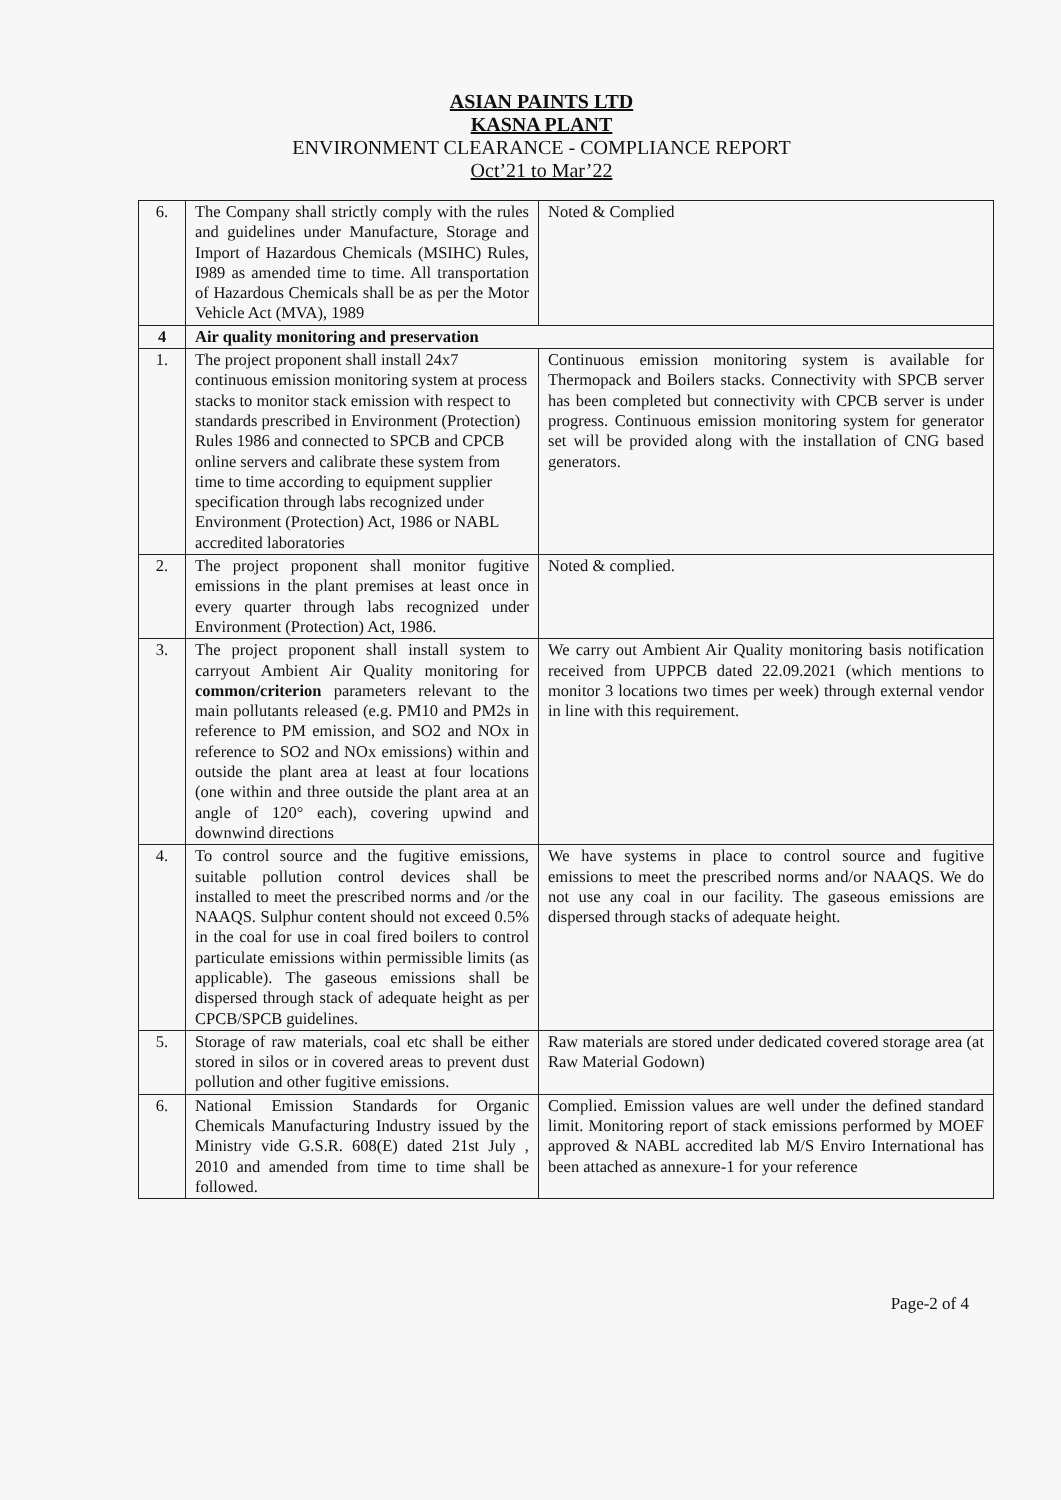ASIAN PAINTS LTD
KASNA PLANT
ENVIRONMENT CLEARANCE - COMPLIANCE REPORT
Oct’21 to Mar’22
| 6. | The Company shall strictly comply with the rules and guidelines under Manufacture, Storage and Import of Hazardous Chemicals (MSIHC) Rules, I989 as amended time to time. All transportation of Hazardous Chemicals shall be as per the Motor Vehicle Act (MVA), 1989 | Noted & Complied |
| 4 | Air quality monitoring and preservation | |
| 1. | The project proponent shall install 24x7 continuous emission monitoring system at process stacks to monitor stack emission with respect to standards prescribed in Environment (Protection) Rules 1986 and connected to SPCB and CPCB online servers and calibrate these system from time to time according to equipment supplier specification through labs recognized under Environment (Protection) Act, 1986 or NABL accredited laboratories | Continuous emission monitoring system is available for Thermopack and Boilers stacks. Connectivity with SPCB server has been completed but connectivity with CPCB server is under progress. Continuous emission monitoring system for generator set will be provided along with the installation of CNG based generators. |
| 2. | The project proponent shall monitor fugitive emissions in the plant premises at least once in every quarter through labs recognized under Environment (Protection) Act, 1986. | Noted & complied. |
| 3. | The project proponent shall install system to carryout Ambient Air Quality monitoring for common/criterion parameters relevant to the main pollutants released (e.g. PM10 and PM2s in reference to PM emission, and SO2 and NOx in reference to SO2 and NOx emissions) within and outside the plant area at least at four locations (one within and three outside the plant area at an angle of 120° each), covering upwind and downwind directions | We carry out Ambient Air Quality monitoring basis notification received from UPPCB dated 22.09.2021 (which mentions to monitor 3 locations two times per week) through external vendor in line with this requirement. |
| 4. | To control source and the fugitive emissions, suitable pollution control devices shall be installed to meet the prescribed norms and /or the NAAQS. Sulphur content should not exceed 0.5% in the coal for use in coal fired boilers to control particulate emissions within permissible limits (as applicable). The gaseous emissions shall be dispersed through stack of adequate height as per CPCB/SPCB guidelines. | We have systems in place to control source and fugitive emissions to meet the prescribed norms and/or NAAQS. We do not use any coal in our facility. The gaseous emissions are dispersed through stacks of adequate height. |
| 5. | Storage of raw materials, coal etc shall be either stored in silos or in covered areas to prevent dust pollution and other fugitive emissions. | Raw materials are stored under dedicated covered storage area (at Raw Material Godown) |
| 6. | National Emission Standards for Organic Chemicals Manufacturing Industry issued by the Ministry vide G.S.R. 608(E) dated 21st July , 2010 and amended from time to time shall be followed. | Complied. Emission values are well under the defined standard limit. Monitoring report of stack emissions performed by MOEF approved & NABL accredited lab M/S Enviro International has been attached as annexure-1 for your reference |
Page-2 of 4